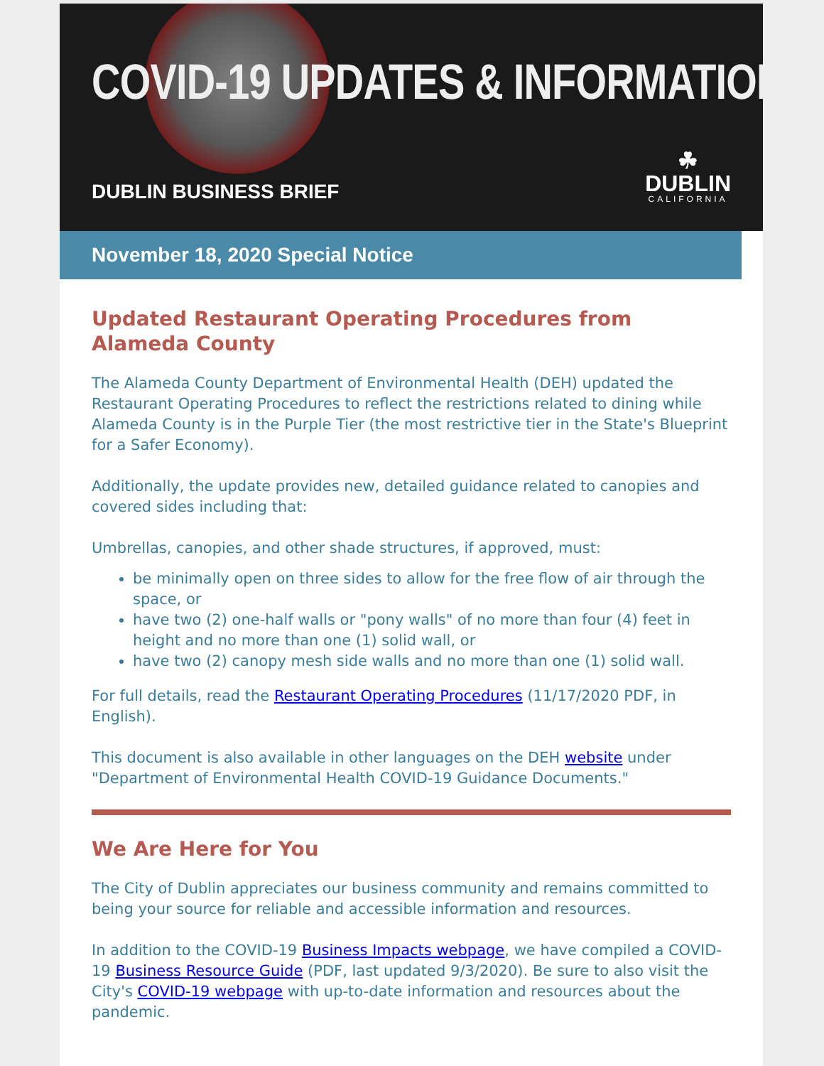COVID-19 UPDATES & INFORMATION
DUBLIN BUSINESS BRIEF
☘
DUBLIN
CALIFORNIA
November 18, 2020 Special Notice
Updated Restaurant Operating Procedures from Alameda County
The Alameda County Department of Environmental Health (DEH) updated the Restaurant Operating Procedures to reflect the restrictions related to dining while Alameda County is in the Purple Tier (the most restrictive tier in the State's Blueprint for a Safer Economy).
Additionally, the update provides new, detailed guidance related to canopies and covered sides including that:
Umbrellas, canopies, and other shade structures, if approved, must:
be minimally open on three sides to allow for the free flow of air through the space, or
have two (2) one-half walls or "pony walls" of no more than four (4) feet in height and no more than one (1) solid wall, or
have two (2) canopy mesh side walls and no more than one (1) solid wall.
For full details, read the Restaurant Operating Procedures (11/17/2020 PDF, in English).
This document is also available in other languages on the DEH website under "Department of Environmental Health COVID-19 Guidance Documents."
We Are Here for You
The City of Dublin appreciates our business community and remains committed to being your source for reliable and accessible information and resources.
In addition to the COVID-19 Business Impacts webpage, we have compiled a COVID-19 Business Resource Guide (PDF, last updated 9/3/2020). Be sure to also visit the City's COVID-19 webpage with up-to-date information and resources about the pandemic.